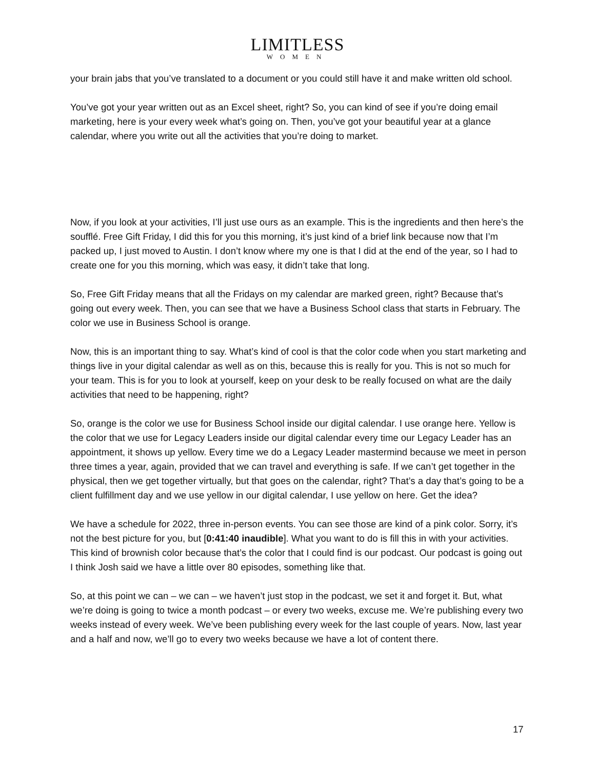LIMITLESS
WOMEN
your brain jabs that you’ve translated to a document or you could still have it and make written old school.
You’ve got your year written out as an Excel sheet, right? So, you can kind of see if you’re doing email marketing, here is your every week what’s going on. Then, you’ve got your beautiful year at a glance calendar, where you write out all the activities that you’re doing to market.
Now, if you look at your activities, I’ll just use ours as an example. This is the ingredients and then here’s the soufflé. Free Gift Friday, I did this for you this morning, it’s just kind of a brief link because now that I’m packed up, I just moved to Austin. I don’t know where my one is that I did at the end of the year, so I had to create one for you this morning, which was easy, it didn’t take that long.
So, Free Gift Friday means that all the Fridays on my calendar are marked green, right? Because that’s going out every week. Then, you can see that we have a Business School class that starts in February. The color we use in Business School is orange.
Now, this is an important thing to say. What’s kind of cool is that the color code when you start marketing and things live in your digital calendar as well as on this, because this is really for you. This is not so much for your team. This is for you to look at yourself, keep on your desk to be really focused on what are the daily activities that need to be happening, right?
So, orange is the color we use for Business School inside our digital calendar. I use orange here. Yellow is the color that we use for Legacy Leaders inside our digital calendar every time our Legacy Leader has an appointment, it shows up yellow. Every time we do a Legacy Leader mastermind because we meet in person three times a year, again, provided that we can travel and everything is safe. If we can’t get together in the physical, then we get together virtually, but that goes on the calendar, right? That’s a day that’s going to be a client fulfillment day and we use yellow in our digital calendar, I use yellow on here. Get the idea?
We have a schedule for 2022, three in-person events. You can see those are kind of a pink color. Sorry, it’s not the best picture for you, but [0:41:40 inaudible]. What you want to do is fill this in with your activities. This kind of brownish color because that’s the color that I could find is our podcast. Our podcast is going out I think Josh said we have a little over 80 episodes, something like that.
So, at this point we can – we can – we haven’t just stop in the podcast, we set it and forget it. But, what we’re doing is going to twice a month podcast – or every two weeks, excuse me. We’re publishing every two weeks instead of every week. We’ve been publishing every week for the last couple of years. Now, last year and a half and now, we’ll go to every two weeks because we have a lot of content there.
17